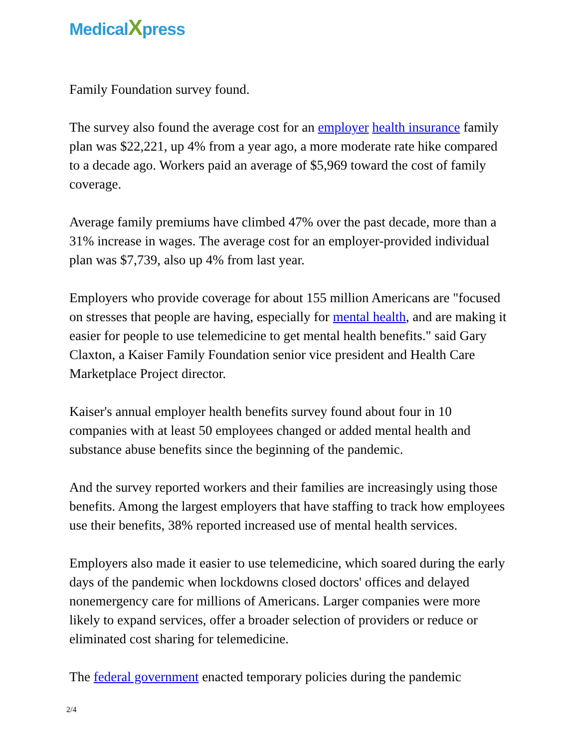MedicalXpress
Family Foundation survey found.
The survey also found the average cost for an employer health insurance family plan was $22,221, up 4% from a year ago, a more moderate rate hike compared to a decade ago. Workers paid an average of $5,969 toward the cost of family coverage.
Average family premiums have climbed 47% over the past decade, more than a 31% increase in wages. The average cost for an employer-provided individual plan was $7,739, also up 4% from last year.
Employers who provide coverage for about 155 million Americans are "focused on stresses that people are having, especially for mental health, and are making it easier for people to use telemedicine to get mental health benefits." said Gary Claxton, a Kaiser Family Foundation senior vice president and Health Care Marketplace Project director.
Kaiser's annual employer health benefits survey found about four in 10 companies with at least 50 employees changed or added mental health and substance abuse benefits since the beginning of the pandemic.
And the survey reported workers and their families are increasingly using those benefits. Among the largest employers that have staffing to track how employees use their benefits, 38% reported increased use of mental health services.
Employers also made it easier to use telemedicine, which soared during the early days of the pandemic when lockdowns closed doctors' offices and delayed nonemergency care for millions of Americans. Larger companies were more likely to expand services, offer a broader selection of providers or reduce or eliminated cost sharing for telemedicine.
The federal government enacted temporary policies during the pandemic
2/4